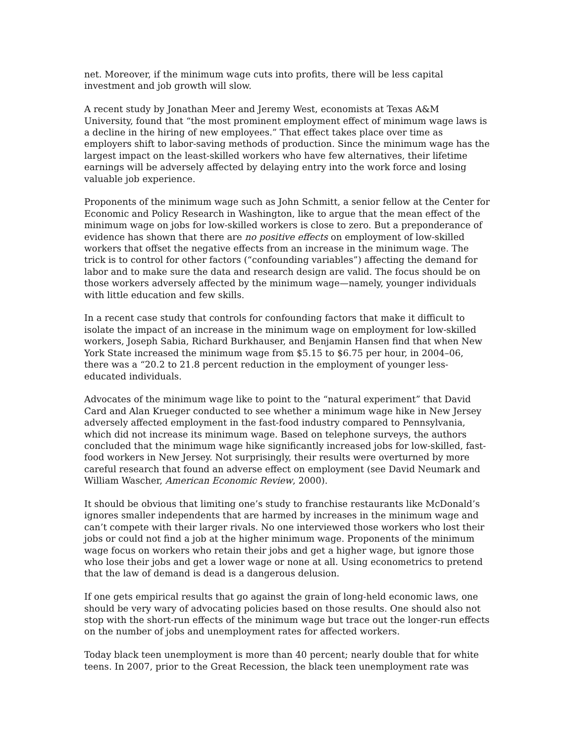net. Moreover, if the minimum wage cuts into profits, there will be less capital investment and job growth will slow.
A recent study by Jonathan Meer and Jeremy West, economists at Texas A&M University, found that “the most prominent employment effect of minimum wage laws is a decline in the hiring of new employees.” That effect takes place over time as employers shift to labor-saving methods of production. Since the minimum wage has the largest impact on the least-skilled workers who have few alternatives, their lifetime earnings will be adversely affected by delaying entry into the work force and losing valuable job experience.
Proponents of the minimum wage such as John Schmitt, a senior fellow at the Center for Economic and Policy Research in Washington, like to argue that the mean effect of the minimum wage on jobs for low-skilled workers is close to zero. But a preponderance of evidence has shown that there are no positive effects on employment of low-skilled workers that offset the negative effects from an increase in the minimum wage. The trick is to control for other factors (“confounding variables”) affecting the demand for labor and to make sure the data and research design are valid. The focus should be on those workers adversely affected by the minimum wage—namely, younger individuals with little education and few skills.
In a recent case study that controls for confounding factors that make it difficult to isolate the impact of an increase in the minimum wage on employment for low-skilled workers, Joseph Sabia, Richard Burkhauser, and Benjamin Hansen find that when New York State increased the minimum wage from $5.15 to $6.75 per hour, in 2004–06, there was a “20.2 to 21.8 percent reduction in the employment of younger less-educated individuals.
Advocates of the minimum wage like to point to the “natural experiment” that David Card and Alan Krueger conducted to see whether a minimum wage hike in New Jersey adversely affected employment in the fast-food industry compared to Pennsylvania, which did not increase its minimum wage. Based on telephone surveys, the authors concluded that the minimum wage hike significantly increased jobs for low-skilled, fast-food workers in New Jersey. Not surprisingly, their results were overturned by more careful research that found an adverse effect on employment (see David Neumark and William Wascher, American Economic Review, 2000).
It should be obvious that limiting one’s study to franchise restaurants like McDonald’s ignores smaller independents that are harmed by increases in the minimum wage and can’t compete with their larger rivals. No one interviewed those workers who lost their jobs or could not find a job at the higher minimum wage. Proponents of the minimum wage focus on workers who retain their jobs and get a higher wage, but ignore those who lose their jobs and get a lower wage or none at all. Using econometrics to pretend that the law of demand is dead is a dangerous delusion.
If one gets empirical results that go against the grain of long-held economic laws, one should be very wary of advocating policies based on those results. One should also not stop with the short-run effects of the minimum wage but trace out the longer-run effects on the number of jobs and unemployment rates for affected workers.
Today black teen unemployment is more than 40 percent; nearly double that for white teens. In 2007, prior to the Great Recession, the black teen unemployment rate was